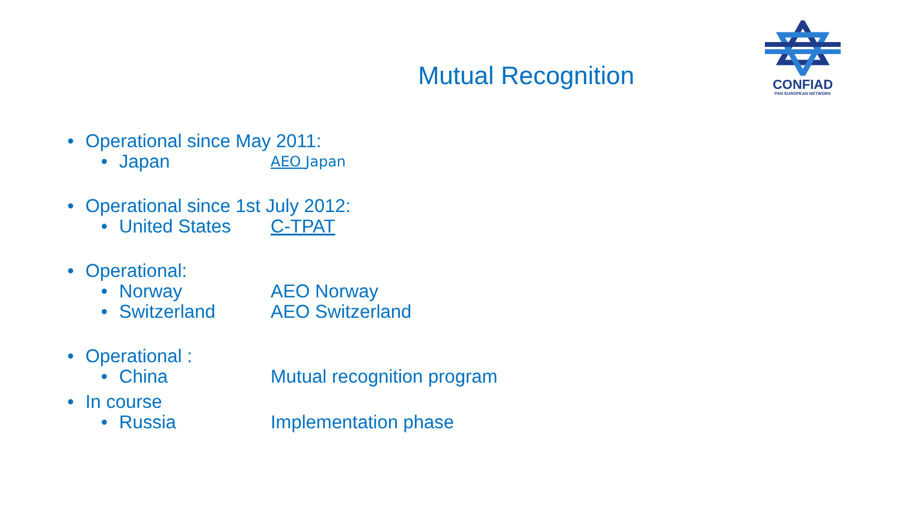CONFIAD
PAN EUROPEAN NETWORK
Mutual Recognition
• Operational since May 2011:
• Japan AEO Japan
• Operational since 1st July 2012:
• United States C-TPAT
• Operational:
• Norway AEO Norway
• Switzerland AEO Switzerland
• Operational :
• China Mutual recognition program
• In course
• Russia Implementation phase